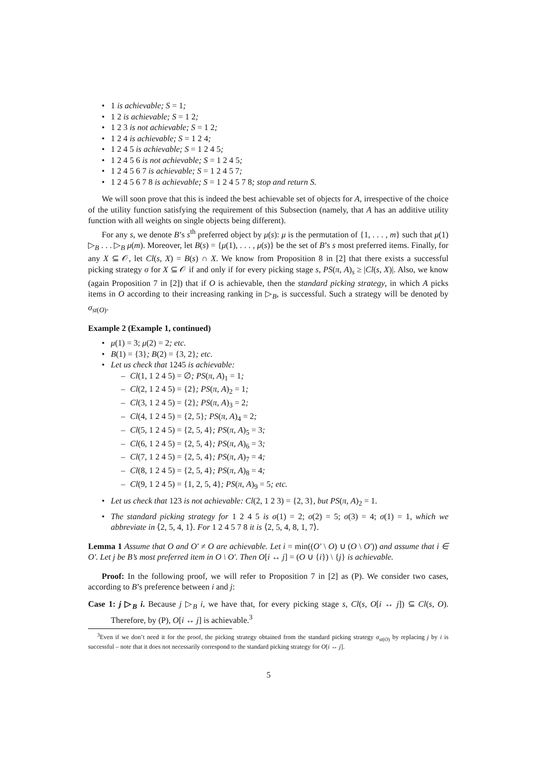1 is achievable; S = 1;
1 2 is achievable; S = 1 2;
1 2 3 is not achievable; S = 1 2;
1 2 4 is achievable; S = 1 2 4;
1 2 4 5 is achievable; S = 1 2 4 5;
1 2 4 5 6 is not achievable; S = 1 2 4 5;
1 2 4 5 6 7 is achievable; S = 1 2 4 5 7;
1 2 4 5 6 7 8 is achievable; S = 1 2 4 5 7 8; stop and return S.
We will soon prove that this is indeed the best achievable set of objects for A, irrespective of the choice of the utility function satisfying the requirement of this Subsection (namely, that A has an additive utility function with all weights on single objects being different).
For any s, we denote B’s s<sup>th</sup> preferred object by μ(s): μ is the permutation of {1, . . . , m} such that μ(1) ▷<sub>B</sub> . . . ▷<sub>B</sub> μ(m). Moreover, let B(s) = {μ(1), . . . , μ(s)} be the set of B’s s most preferred items. Finally, for any X ⊆ 𝒪, let Cl(s, X) = B(s) ∩ X. We know from Proposition 8 in [2] that there exists a successful picking strategy σ for X ⊆ 𝒪 if and only if for every picking stage s, PS(π, A)<sub>s</sub> ≥ |Cl(s, X)|. Also, we know (again Proposition 7 in [2]) that if O is achievable, then the standard picking strategy, in which A picks items in O according to their increasing ranking in ▷<sub>B</sub>, is successful. Such a strategy will be denoted by σ<sub>st(O)</sub>.
Example 2 (Example 1, continued)
μ(1) = 3; μ(2) = 2; etc.
B(1) = {3}; B(2) = {3, 2}; etc.
Let us check that 1245 is achievable:
Cl(1, 1 2 4 5) = ∅; PS(π, A)<sub>1</sub> = 1;
Cl(2, 1 2 4 5) = {2}; PS(π, A)<sub>2</sub> = 1;
Cl(3, 1 2 4 5) = {2}; PS(π, A)<sub>3</sub> = 2;
Cl(4, 1 2 4 5) = {2, 5}; PS(π, A)<sub>4</sub> = 2;
Cl(5, 1 2 4 5) = {2, 5, 4}; PS(π, A)<sub>5</sub> = 3;
Cl(6, 1 2 4 5) = {2, 5, 4}; PS(π, A)<sub>6</sub> = 3;
Cl(7, 1 2 4 5) = {2, 5, 4}; PS(π, A)<sub>7</sub> = 4;
Cl(8, 1 2 4 5) = {2, 5, 4}; PS(π, A)<sub>8</sub> = 4;
Cl(9, 1 2 4 5) = {1, 2, 5, 4}; PS(π, A)<sub>9</sub> = 5; etc.
Let us check that 123 is not achievable: Cl(2, 1 2 3) = {2, 3}, but PS(π, A)<sub>2</sub> = 1.
The standard picking strategy for 1 2 4 5 is σ(1) = 2; σ(2) = 5; σ(3) = 4; σ(1) = 1, which we abbreviate in ⟨2, 5, 4, 1⟩. For 1 2 4 5 7 8 it is ⟨2, 5, 4, 8, 1, 7⟩.
Lemma 1 Assume that O and O′ ≠ O are achievable. Let i = min((O′ \ O) ∪ (O \ O′)) and assume that i ∈ O′. Let j be B’s most preferred item in O \ O′. Then O[i ↔ j] = (O ∪ {i}) \ {j} is achievable.
Proof: In the following proof, we will refer to Proposition 7 in [2] as (P). We consider two cases, according to B’s preference between i and j:
Case 1: j ▷<sub>B</sub> i. Because j ▷<sub>B</sub> i, we have that, for every picking stage s, Cl(s, O[i ↔ j]) ⊆ Cl(s, O). Therefore, by (P), O[i ↔ j] is achievable.<sup>3</sup>
<sup>3</sup> Even if we don’t need it for the proof, the picking strategy obtained from the standard picking strategy σ<sub>st(O)</sub> by replacing j by i is successful – note that it does not necessarily correspond to the standard picking strategy for O[i ↔ j].
5